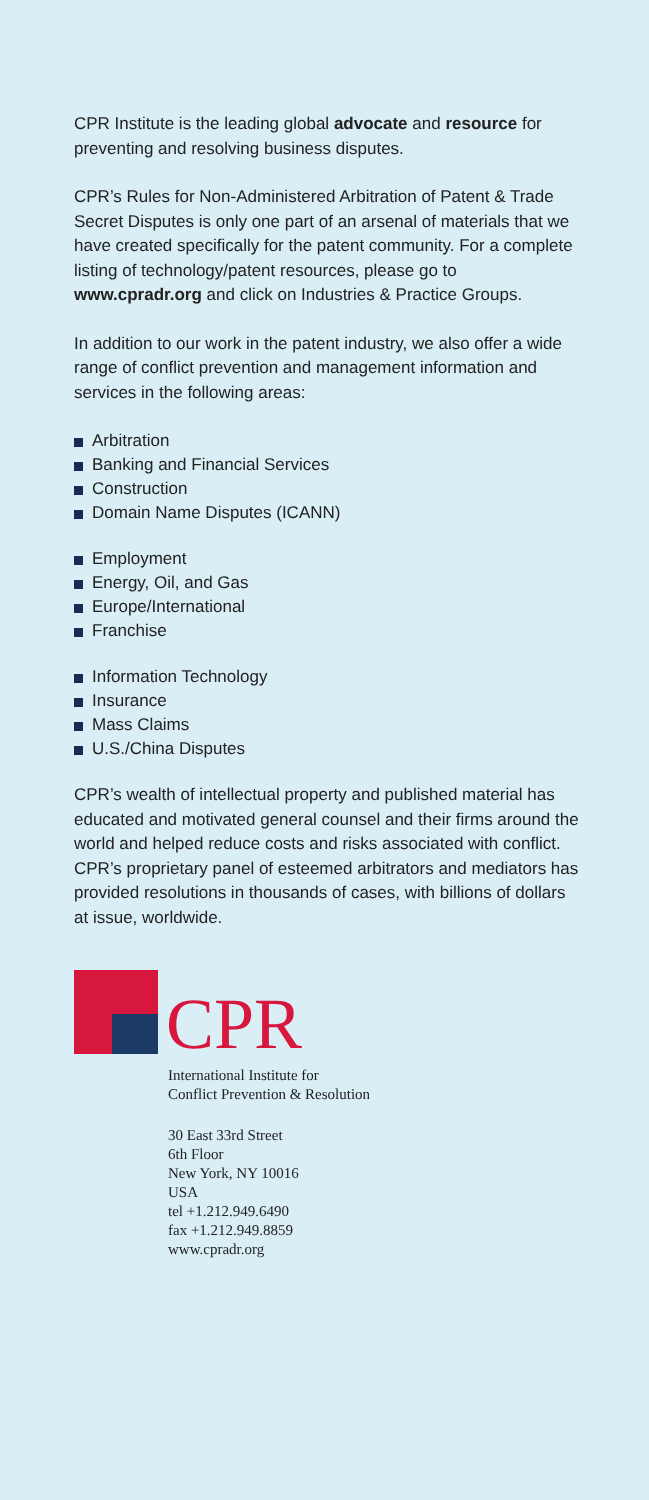CPR Institute is the leading global advocate and resource for preventing and resolving business disputes.
CPR’s Rules for Non-Administered Arbitration of Patent & Trade Secret Disputes is only one part of an arsenal of materials that we have created specifically for the patent community. For a complete listing of technology/patent resources, please go to www.cpradr.org and click on Industries & Practice Groups.
In addition to our work in the patent industry, we also offer a wide range of conflict prevention and management information and services in the following areas:
Arbitration
Banking and Financial Services
Construction
Domain Name Disputes (ICANN)
Employment
Energy, Oil, and Gas
Europe/International
Franchise
Information Technology
Insurance
Mass Claims
U.S./China Disputes
CPR’s wealth of intellectual property and published material has educated and motivated general counsel and their firms around the world and helped reduce costs and risks associated with conflict. CPR’s proprietary panel of esteemed arbitrators and mediators has provided resolutions in thousands of cases, with billions of dollars at issue, worldwide.
CPR
International Institute for
Conflict Prevention & Resolution
30 East 33rd Street
6th Floor
New York, NY 10016
USA
tel +1.212.949.6490
fax +1.212.949.8859
www.cpradr.org